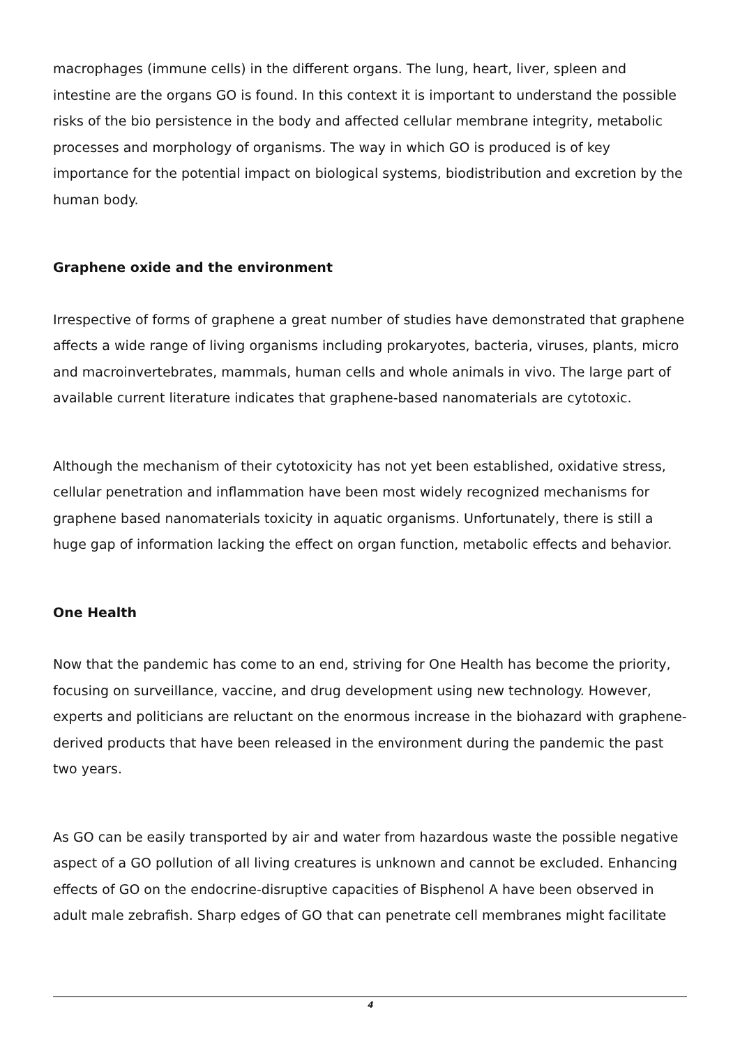macrophages (immune cells) in the different organs. The lung, heart, liver, spleen and intestine are the organs GO is found. In this context it is important to understand the possible risks of the bio persistence in the body and affected cellular membrane integrity, metabolic processes and morphology of organisms. The way in which GO is produced is of key importance for the potential impact on biological systems, biodistribution and excretion by the human body.
Graphene oxide and the environment
Irrespective of forms of graphene a great number of studies have demonstrated that graphene affects a wide range of living organisms including prokaryotes, bacteria, viruses, plants, micro and macroinvertebrates, mammals, human cells and whole animals in vivo. The large part of available current literature indicates that graphene-based nanomaterials are cytotoxic.
Although the mechanism of their cytotoxicity has not yet been established, oxidative stress, cellular penetration and inflammation have been most widely recognized mechanisms for graphene based nanomaterials toxicity in aquatic organisms. Unfortunately, there is still a huge gap of information lacking the effect on organ function, metabolic effects and behavior.
One Health
Now that the pandemic has come to an end, striving for One Health has become the priority, focusing on surveillance, vaccine, and drug development using new technology. However, experts and politicians are reluctant on the enormous increase in the biohazard with graphene-derived products that have been released in the environment during the pandemic the past two years.
As GO can be easily transported by air and water from hazardous waste the possible negative aspect of a GO pollution of all living creatures is unknown and cannot be excluded. Enhancing effects of GO on the endocrine-disruptive capacities of Bisphenol A have been observed in adult male zebrafish. Sharp edges of GO that can penetrate cell membranes might facilitate
4